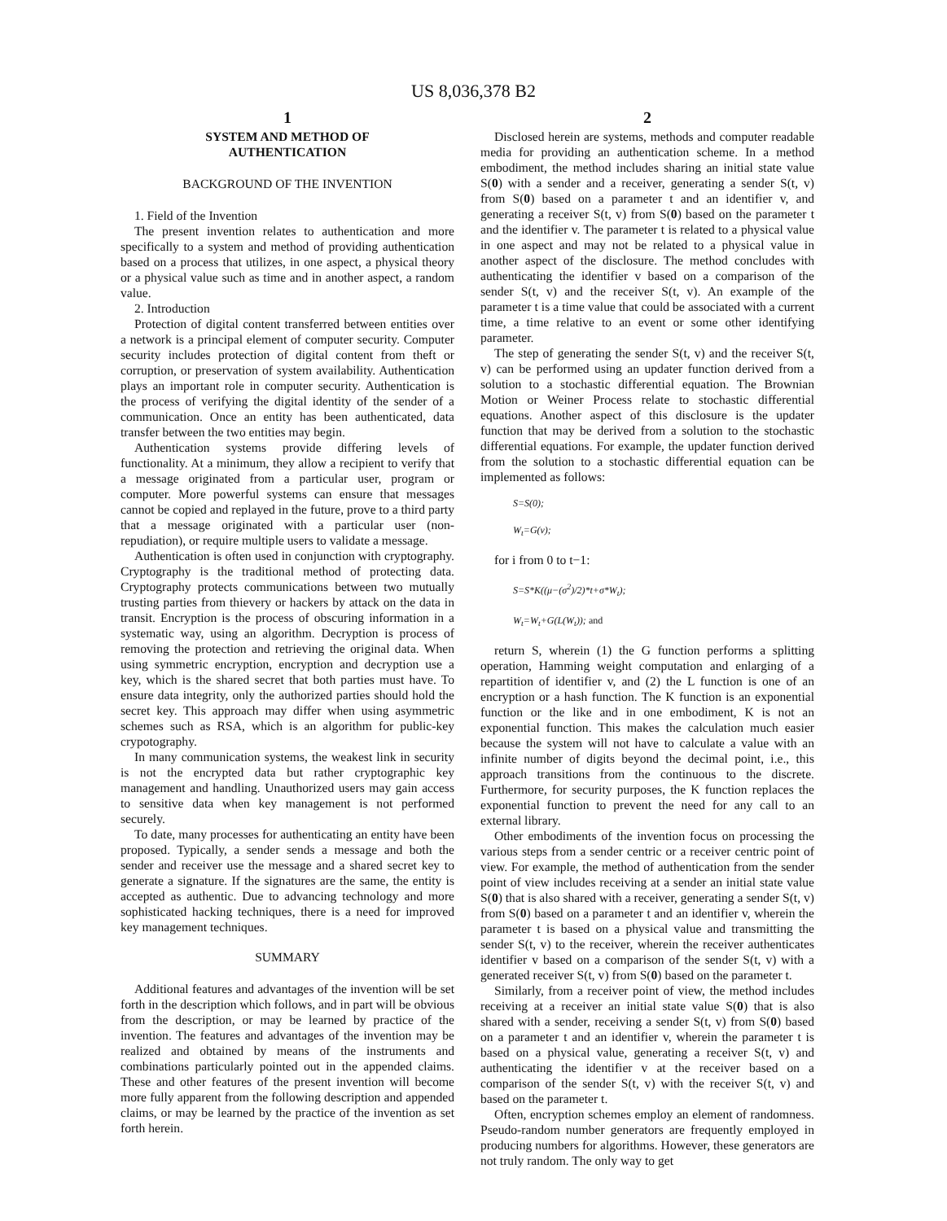US 8,036,378 B2
1
SYSTEM AND METHOD OF
AUTHENTICATION
BACKGROUND OF THE INVENTION
1. Field of the Invention
The present invention relates to authentication and more specifically to a system and method of providing authentication based on a process that utilizes, in one aspect, a physical theory or a physical value such as time and in another aspect, a random value.
2. Introduction
Protection of digital content transferred between entities over a network is a principal element of computer security. Computer security includes protection of digital content from theft or corruption, or preservation of system availability. Authentication plays an important role in computer security. Authentication is the process of verifying the digital identity of the sender of a communication. Once an entity has been authenticated, data transfer between the two entities may begin.
Authentication systems provide differing levels of functionality. At a minimum, they allow a recipient to verify that a message originated from a particular user, program or computer. More powerful systems can ensure that messages cannot be copied and replayed in the future, prove to a third party that a message originated with a particular user (non-repudiation), or require multiple users to validate a message.
Authentication is often used in conjunction with cryptography. Cryptography is the traditional method of protecting data. Cryptography protects communications between two mutually trusting parties from thievery or hackers by attack on the data in transit. Encryption is the process of obscuring information in a systematic way, using an algorithm. Decryption is process of removing the protection and retrieving the original data. When using symmetric encryption, encryption and decryption use a key, which is the shared secret that both parties must have. To ensure data integrity, only the authorized parties should hold the secret key. This approach may differ when using asymmetric schemes such as RSA, which is an algorithm for public-key crypotography.
In many communication systems, the weakest link in security is not the encrypted data but rather cryptographic key management and handling. Unauthorized users may gain access to sensitive data when key management is not performed securely.
To date, many processes for authenticating an entity have been proposed. Typically, a sender sends a message and both the sender and receiver use the message and a shared secret key to generate a signature. If the signatures are the same, the entity is accepted as authentic. Due to advancing technology and more sophisticated hacking techniques, there is a need for improved key management techniques.
SUMMARY
Additional features and advantages of the invention will be set forth in the description which follows, and in part will be obvious from the description, or may be learned by practice of the invention. The features and advantages of the invention may be realized and obtained by means of the instruments and combinations particularly pointed out in the appended claims. These and other features of the present invention will become more fully apparent from the following description and appended claims, or may be learned by the practice of the invention as set forth herein.
2
Disclosed herein are systems, methods and computer readable media for providing an authentication scheme. In a method embodiment, the method includes sharing an initial state value S(0) with a sender and a receiver, generating a sender S(t, v) from S(0) based on a parameter t and an identifier v, and generating a receiver S(t, v) from S(0) based on the parameter t and the identifier v. The parameter t is related to a physical value in one aspect and may not be related to a physical value in another aspect of the disclosure. The method concludes with authenticating the identifier v based on a comparison of the sender S(t, v) and the receiver S(t, v). An example of the parameter t is a time value that could be associated with a current time, a time relative to an event or some other identifying parameter.
The step of generating the sender S(t, v) and the receiver S(t, v) can be performed using an updater function derived from a solution to a stochastic differential equation. The Brownian Motion or Weiner Process relate to stochastic differential equations. Another aspect of this disclosure is the updater function that may be derived from a solution to the stochastic differential equations. For example, the updater function derived from the solution to a stochastic differential equation can be implemented as follows:
S=S(0);
W<sub>t</sub>=G(v);
for i from 0 to t−1:
S=S*K((μ−(σ<sup>2</sup>)/2)*t+σ*W<sub>t</sub>);
W<sub>t</sub>=W<sub>t</sub>+G(L(W<sub>t</sub>)); and
return S, wherein (1) the G function performs a splitting operation, Hamming weight computation and enlarging of a repartition of identifier v, and (2) the L function is one of an encryption or a hash function. The K function is an exponential function or the like and in one embodiment, K is not an exponential function. This makes the calculation much easier because the system will not have to calculate a value with an infinite number of digits beyond the decimal point, i.e., this approach transitions from the continuous to the discrete. Furthermore, for security purposes, the K function replaces the exponential function to prevent the need for any call to an external library.
Other embodiments of the invention focus on processing the various steps from a sender centric or a receiver centric point of view. For example, the method of authentication from the sender point of view includes receiving at a sender an initial state value S(0) that is also shared with a receiver, generating a sender S(t, v) from S(0) based on a parameter t and an identifier v, wherein the parameter t is based on a physical value and transmitting the sender S(t, v) to the receiver, wherein the receiver authenticates identifier v based on a comparison of the sender S(t, v) with a generated receiver S(t, v) from S(0) based on the parameter t.
Similarly, from a receiver point of view, the method includes receiving at a receiver an initial state value S(0) that is also shared with a sender, receiving a sender S(t, v) from S(0) based on a parameter t and an identifier v, wherein the parameter t is based on a physical value, generating a receiver S(t, v) and authenticating the identifier v at the receiver based on a comparison of the sender S(t, v) with the receiver S(t, v) and based on the parameter t.
Often, encryption schemes employ an element of randomness. Pseudo-random number generators are frequently employed in producing numbers for algorithms. However, these generators are not truly random. The only way to get